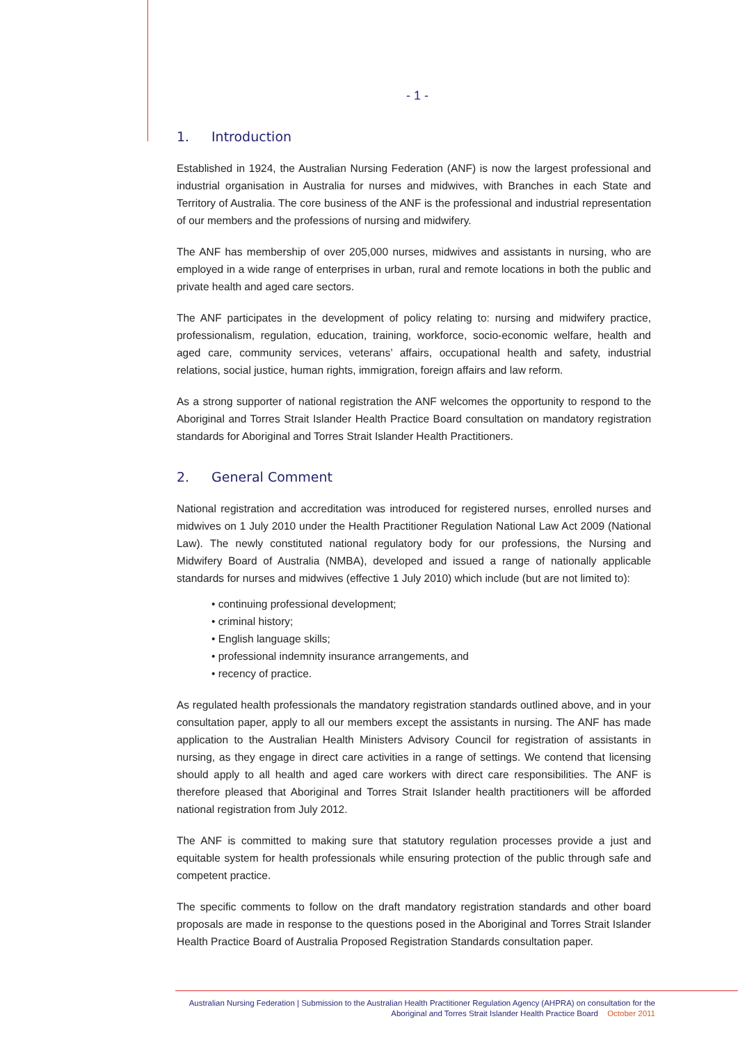- 1 -
1. Introduction
Established in 1924, the Australian Nursing Federation (ANF) is now the largest professional and industrial organisation in Australia for nurses and midwives, with Branches in each State and Territory of Australia. The core business of the ANF is the professional and industrial representation of our members and the professions of nursing and midwifery.
The ANF has membership of over 205,000 nurses, midwives and assistants in nursing, who are employed in a wide range of enterprises in urban, rural and remote locations in both the public and private health and aged care sectors.
The ANF participates in the development of policy relating to: nursing and midwifery practice, professionalism, regulation, education, training, workforce, socio-economic welfare, health and aged care, community services, veterans’ affairs, occupational health and safety, industrial relations, social justice, human rights, immigration, foreign affairs and law reform.
As a strong supporter of national registration the ANF welcomes the opportunity to respond to the Aboriginal and Torres Strait Islander Health Practice Board consultation on mandatory registration standards for Aboriginal and Torres Strait Islander Health Practitioners.
2. General Comment
National registration and accreditation was introduced for registered nurses, enrolled nurses and midwives on 1 July 2010 under the Health Practitioner Regulation National Law Act 2009 (National Law). The newly constituted national regulatory body for our professions, the Nursing and Midwifery Board of Australia (NMBA), developed and issued a range of nationally applicable standards for nurses and midwives (effective 1 July 2010) which include (but are not limited to):
• continuing professional development;
• criminal history;
• English language skills;
• professional indemnity insurance arrangements, and
• recency of practice.
As regulated health professionals the mandatory registration standards outlined above, and in your consultation paper, apply to all our members except the assistants in nursing. The ANF has made application to the Australian Health Ministers Advisory Council for registration of assistants in nursing, as they engage in direct care activities in a range of settings. We contend that licensing should apply to all health and aged care workers with direct care responsibilities. The ANF is therefore pleased that Aboriginal and Torres Strait Islander health practitioners will be afforded national registration from July 2012.
The ANF is committed to making sure that statutory regulation processes provide a just and equitable system for health professionals while ensuring protection of the public through safe and competent practice.
The specific comments to follow on the draft mandatory registration standards and other board proposals are made in response to the questions posed in the Aboriginal and Torres Strait Islander Health Practice Board of Australia Proposed Registration Standards consultation paper.
Australian Nursing Federation | Submission to the Australian Health Practitioner Regulation Agency (AHPRA) on consultation for the
Aboriginal and Torres Strait Islander Health Practice Board October 2011